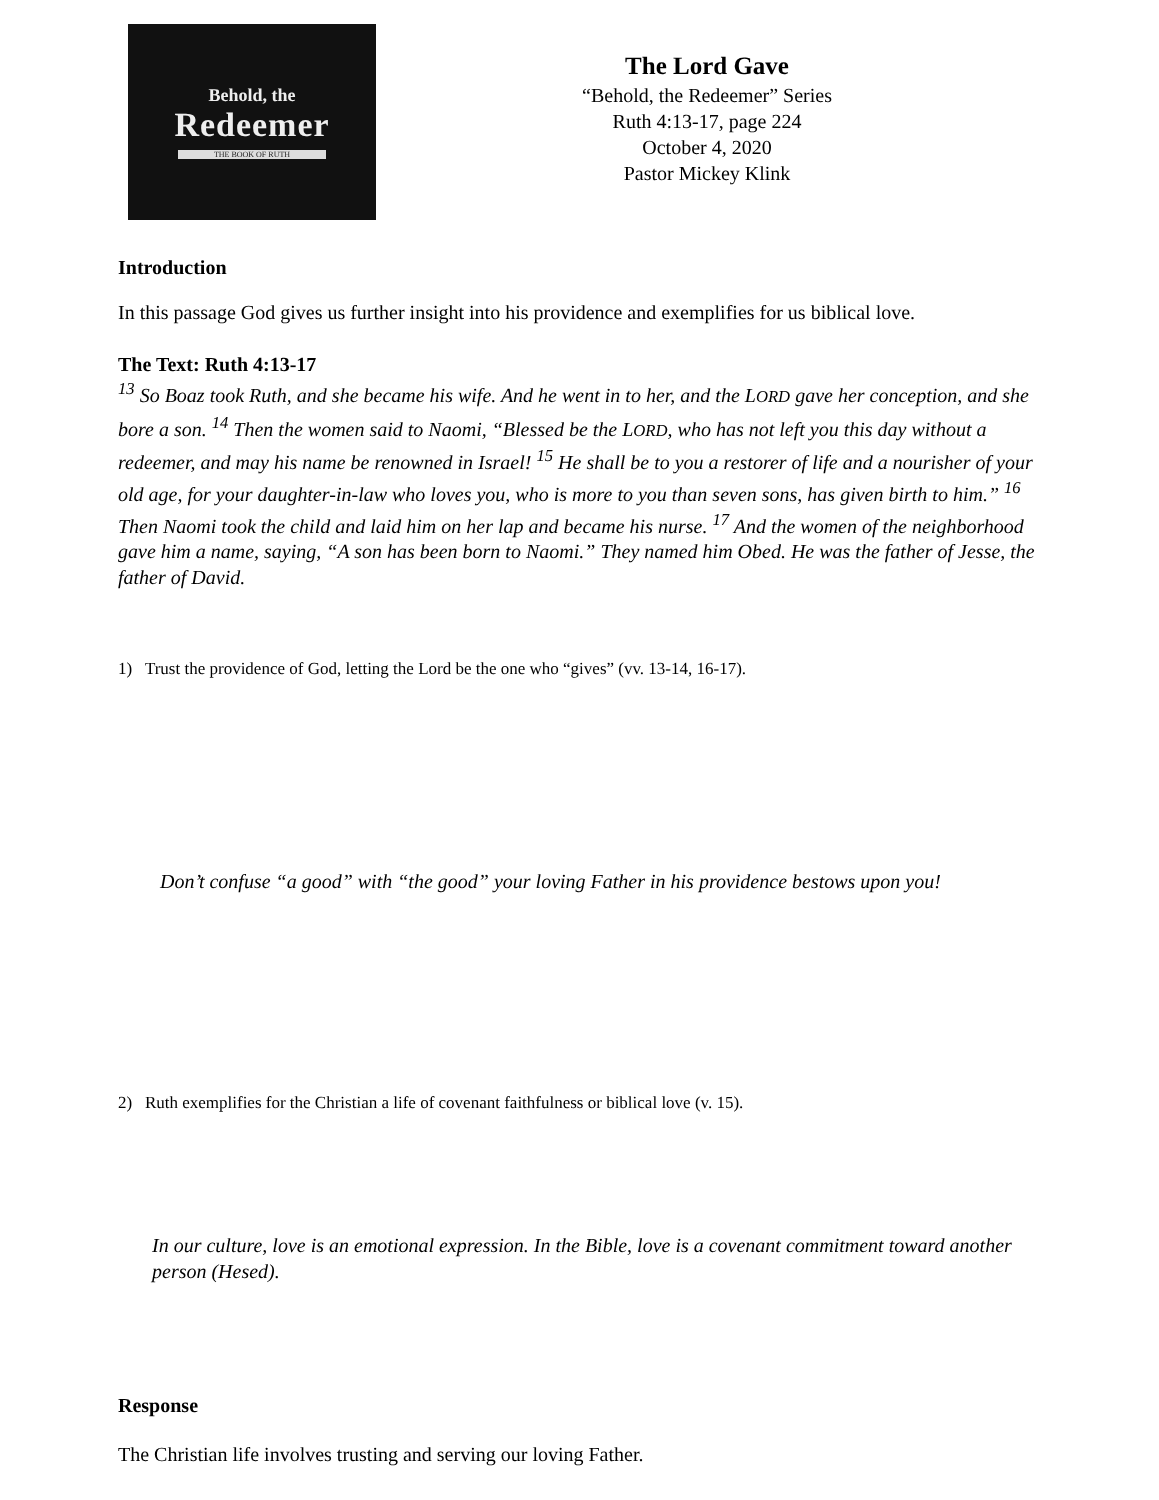Behold, the
Redeemer
THE BOOK OF RUTH
The Lord Gave
“Behold, the Redeemer” Series
Ruth 4:13-17, page 224
October 4, 2020
Pastor Mickey Klink
Introduction
In this passage God gives us further insight into his providence and exemplifies for us biblical love.
The Text: Ruth 4:13-17
<sup>13</sup> So Boaz took Ruth, and she became his wife. And he went in to her, and the LORD gave her conception, and she bore a son. <sup>14</sup> Then the women said to Naomi, “Blessed be the LORD, who has not left you this day without a redeemer, and may his name be renowned in Israel! <sup>15</sup> He shall be to you a restorer of life and a nourisher of your old age, for your daughter-in-law who loves you, who is more to you than seven sons, has given birth to him.” <sup>16</sup> Then Naomi took the child and laid him on her lap and became his nurse. <sup>17</sup> And the women of the neighborhood gave him a name, saying, “A son has been born to Naomi.” They named him Obed. He was the father of Jesse, the father of David.
1) Trust the providence of God, letting the Lord be the one who “gives” (vv. 13-14, 16-17).
Don’t confuse “a good” with “the good” your loving Father in his providence bestows upon you!
2) Ruth exemplifies for the Christian a life of covenant faithfulness or biblical love (v. 15).
In our culture, love is an emotional expression. In the Bible, love is a covenant commitment toward another person (Hesed).
Response
The Christian life involves trusting and serving our loving Father.